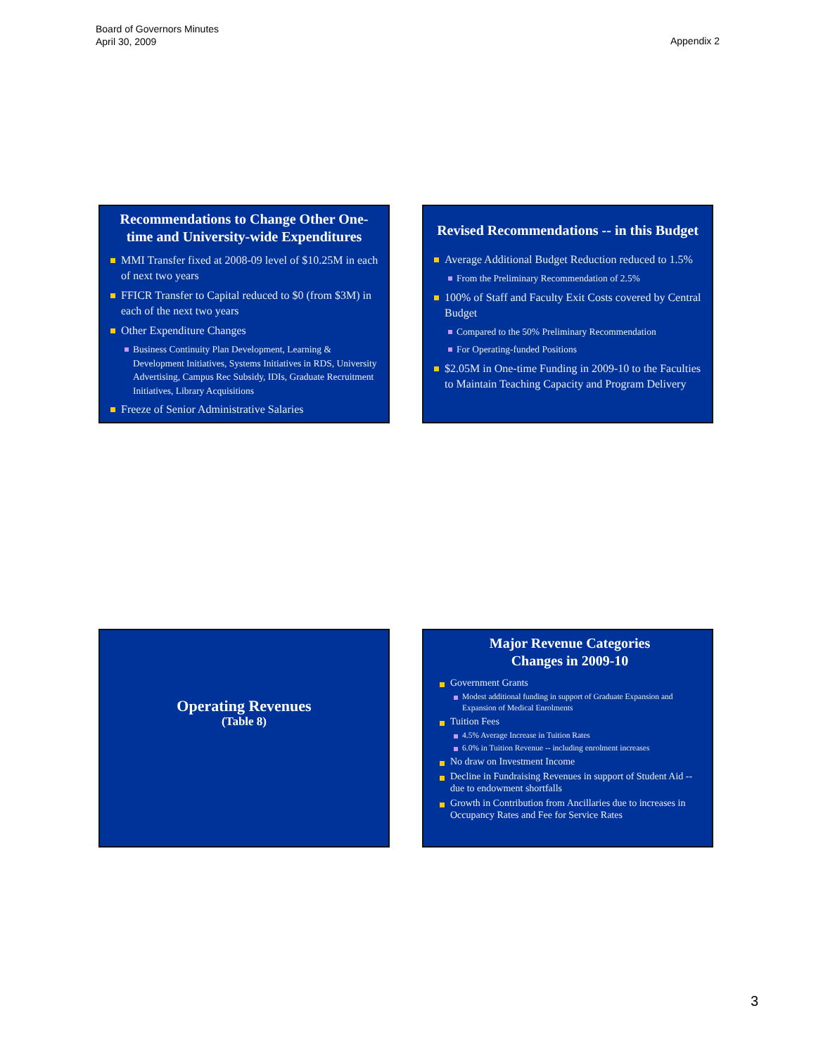Board of Governors Minutes
April 30, 2009
Appendix 2
Recommendations to Change Other One-time and University-wide Expenditures
MMI Transfer fixed at 2008-09 level of $10.25M in each of next two years
FFICR Transfer to Capital reduced to $0 (from $3M) in each of the next two years
Other Expenditure Changes
Business Continuity Plan Development, Learning & Development Initiatives, Systems Initiatives in RDS, University Advertising, Campus Rec Subsidy, IDIs, Graduate Recruitment Initiatives, Library Acquisitions
Freeze of Senior Administrative Salaries
Revised Recommendations -- in this Budget
Average Additional Budget Reduction reduced to 1.5%
From the Preliminary Recommendation of 2.5%
100% of Staff and Faculty Exit Costs covered by Central Budget
Compared to the 50% Preliminary Recommendation
For Operating-funded Positions
$2.05M in One-time Funding in 2009-10 to the Faculties to Maintain Teaching Capacity and Program Delivery
Operating Revenues
(Table 8)
Major Revenue Categories
Changes in 2009-10
Government Grants
Modest additional funding in support of Graduate Expansion and Expansion of Medical Enrolments
Tuition Fees
4.5% Average Increase in Tuition Rates
6.0% in Tuition Revenue -- including enrolment increases
No draw on Investment Income
Decline in Fundraising Revenues in support of Student Aid -- due to endowment shortfalls
Growth in Contribution from Ancillaries due to increases in Occupancy Rates and Fee for Service Rates
3